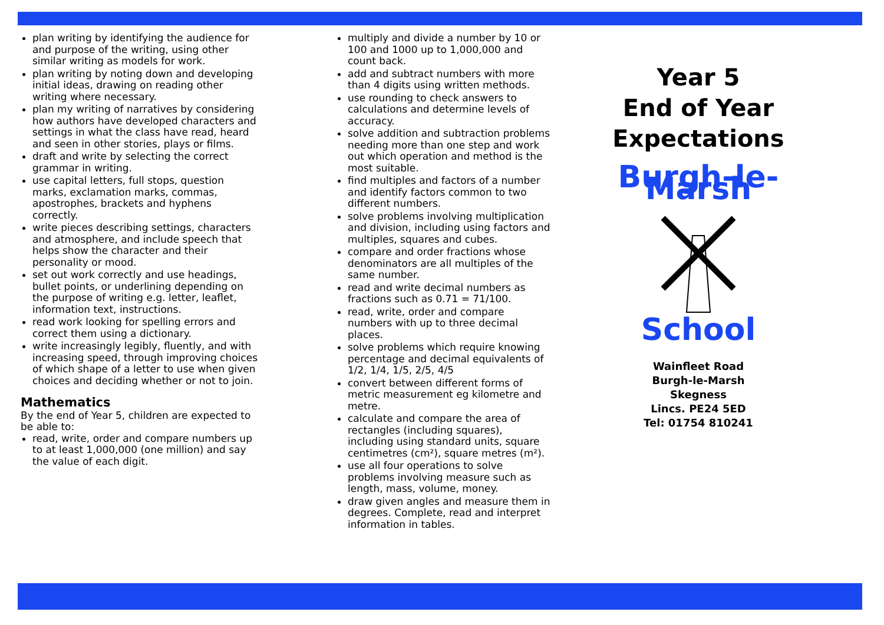plan writing by identifying the audience for and purpose of the writing, using other similar writing as models for work.
plan writing by noting down and developing initial ideas, drawing on reading other writing where necessary.
plan my writing of narratives by considering how authors have developed characters and settings in what the class have read, heard and seen in other stories, plays or films.
draft and write by selecting the correct grammar in writing.
use capital letters, full stops, question marks, exclamation marks, commas, apostrophes, brackets and hyphens correctly.
write pieces describing settings, characters and atmosphere, and include speech that helps show the character and their personality or mood.
set out work correctly and use headings, bullet points, or underlining depending on the purpose of writing e.g. letter, leaflet, information text, instructions.
read work looking for spelling errors and correct them using a dictionary.
write increasingly legibly, fluently, and with increasing speed, through improving choices of which shape of a letter to use when given choices and deciding whether or not to join.
Mathematics
By the end of Year 5, children are expected to be able to:
read, write, order and compare numbers up to at least 1,000,000 (one million) and say the value of each digit.
multiply and divide a number by 10 or 100 and 1000 up to 1,000,000 and count back.
add and subtract numbers with more than 4 digits using written methods.
use rounding to check answers to calculations and determine levels of accuracy.
solve addition and subtraction problems needing more than one step and work out which operation and method is the most suitable.
find multiples and factors of a number and identify factors common to two different numbers.
solve problems involving multiplication and division, including using factors and multiples, squares and cubes.
compare and order fractions whose denominators are all multiples of the same number.
read and write decimal numbers as fractions such as 0.71 = 71/100.
read, write, order and compare numbers with up to three decimal places.
solve problems which require knowing percentage and decimal equivalents of 1/2, 1/4, 1/5, 2/5, 4/5
convert between different forms of metric measurement eg kilometre and metre.
calculate and compare the area of rectangles (including squares), including using standard units, square centimetres (cm²), square metres (m²).
use all four operations to solve problems involving measure such as length, mass, volume, money.
draw given angles and measure them in degrees. Complete, read and interpret information in tables.
Year 5
End of Year
Expectations
Burgh-le-Marsh School
Wainfleet Road
Burgh-le-Marsh
Skegness
Lincs. PE24 5ED
Tel: 01754 810241